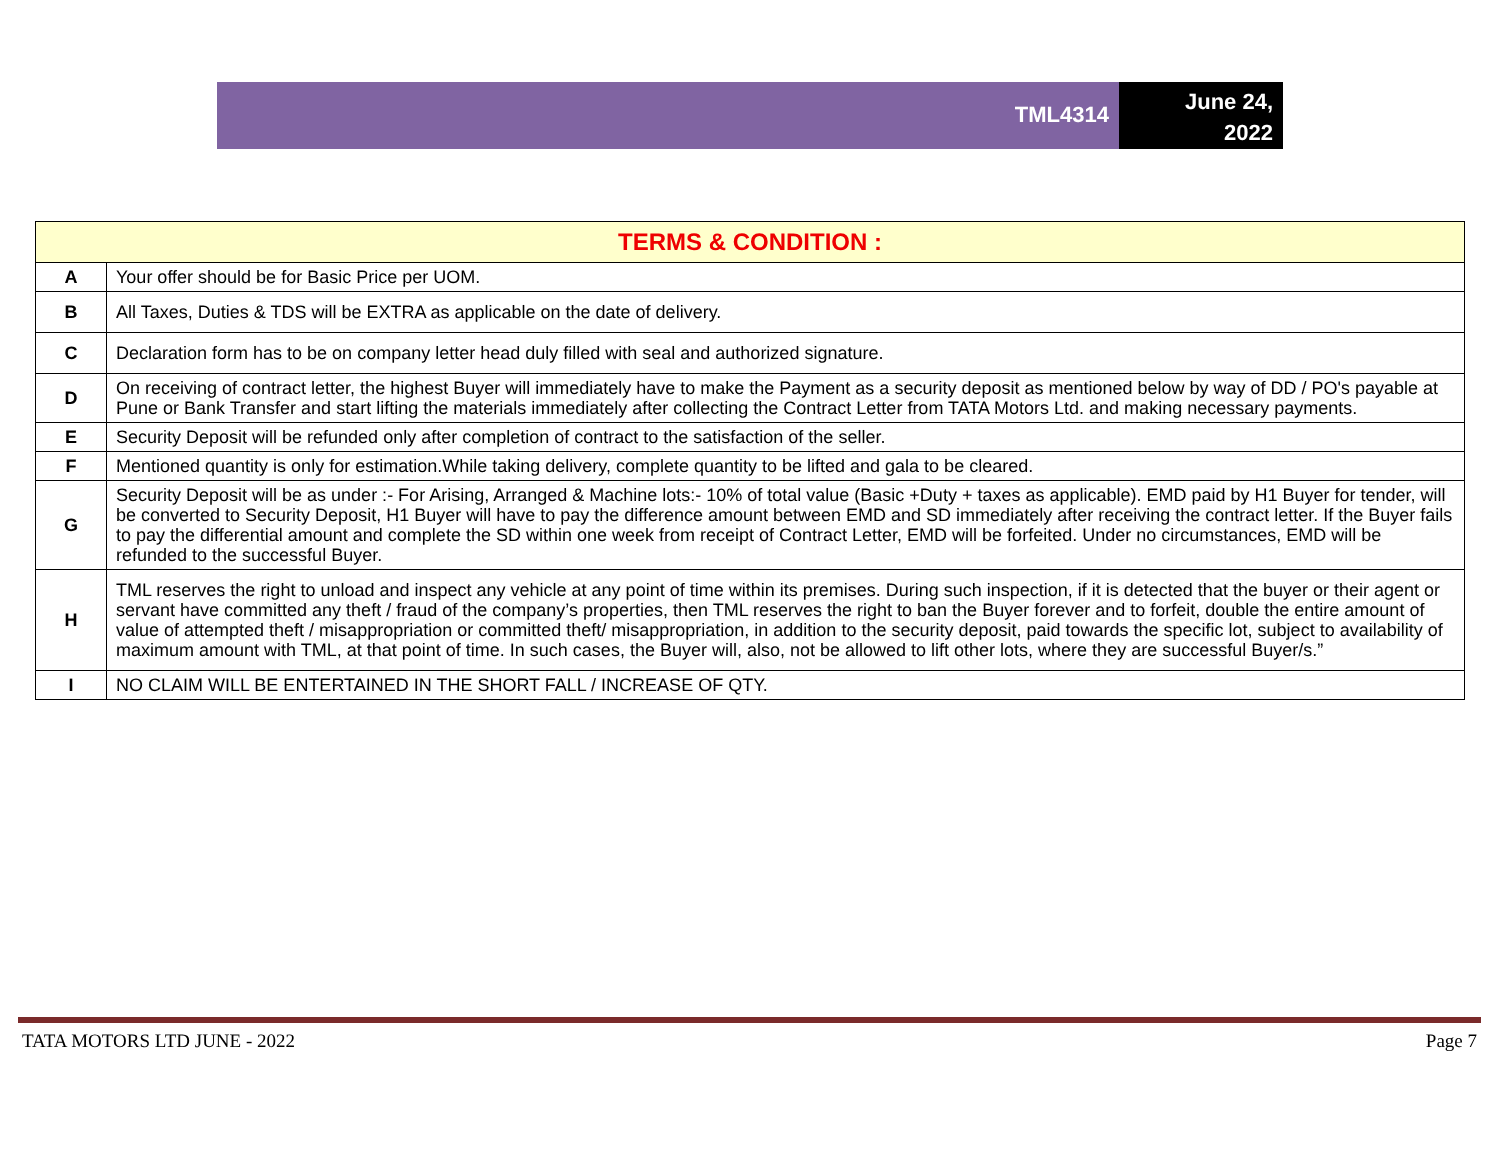TML4314
June 24,
2022
| TERMS & CONDITION : | |
| --- | --- |
| A | Your offer should be for Basic Price per UOM. |
| B | All Taxes, Duties & TDS will be EXTRA as applicable on the date of delivery. |
| C | Declaration form has to be on company letter head duly filled with seal and authorized signature. |
| D | On receiving of contract letter, the highest Buyer will immediately have to make the Payment as a security deposit as mentioned below by way of DD / PO's payable at Pune or Bank Transfer and start lifting the materials immediately after collecting the Contract Letter from TATA Motors Ltd. and making necessary payments. |
| E | Security Deposit will be refunded only after completion of contract to the satisfaction of the seller. |
| F | Mentioned quantity is only for estimation.While taking delivery, complete quantity to be lifted and gala to be cleared. |
| G | Security Deposit will be as under :- For Arising, Arranged & Machine lots:- 10% of total value (Basic +Duty + taxes as applicable). EMD paid by H1 Buyer for tender, will be converted to Security Deposit, H1 Buyer will have to pay the difference amount between EMD and SD immediately after receiving the contract letter. If the Buyer fails to pay the differential amount and complete the SD within one week from receipt of Contract Letter, EMD will be forfeited. Under no circumstances, EMD will be refunded to the successful Buyer. |
| H | TML reserves the right to unload and inspect any vehicle at any point of time within its premises. During such inspection, if it is detected that the buyer or their agent or servant have committed any theft / fraud of the company’s properties, then TML reserves the right to ban the Buyer forever and to forfeit, double the entire amount of value of attempted theft / misappropriation or committed theft/ misappropriation, in addition to the security deposit, paid towards the specific lot, subject to availability of maximum amount with TML, at that point of time. In such cases, the Buyer will, also, not be allowed to lift other lots, where they are successful Buyer/s.” |
| I | NO CLAIM WILL BE ENTERTAINED IN THE SHORT FALL / INCREASE OF QTY. |
TATA MOTORS LTD JUNE - 2022 Page 7